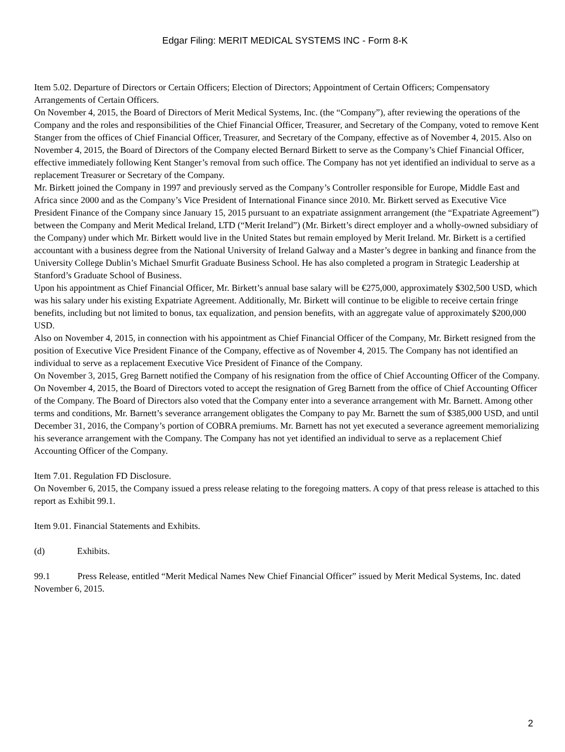Edgar Filing: MERIT MEDICAL SYSTEMS INC - Form 8-K
Item 5.02. Departure of Directors or Certain Officers; Election of Directors; Appointment of Certain Officers; Compensatory Arrangements of Certain Officers.
On November 4, 2015, the Board of Directors of Merit Medical Systems, Inc. (the “Company”), after reviewing the operations of the Company and the roles and responsibilities of the Chief Financial Officer, Treasurer, and Secretary of the Company, voted to remove Kent Stanger from the offices of Chief Financial Officer, Treasurer, and Secretary of the Company, effective as of November 4, 2015. Also on November 4, 2015, the Board of Directors of the Company elected Bernard Birkett to serve as the Company’s Chief Financial Officer, effective immediately following Kent Stanger’s removal from such office. The Company has not yet identified an individual to serve as a replacement Treasurer or Secretary of the Company.
Mr. Birkett joined the Company in 1997 and previously served as the Company’s Controller responsible for Europe, Middle East and Africa since 2000 and as the Company’s Vice President of International Finance since 2010. Mr. Birkett served as Executive Vice President Finance of the Company since January 15, 2015 pursuant to an expatriate assignment arrangement (the “Expatriate Agreement”) between the Company and Merit Medical Ireland, LTD (“Merit Ireland”) (Mr. Birkett’s direct employer and a wholly-owned subsidiary of the Company) under which Mr. Birkett would live in the United States but remain employed by Merit Ireland. Mr. Birkett is a certified accountant with a business degree from the National University of Ireland Galway and a Master’s degree in banking and finance from the University College Dublin’s Michael Smurfit Graduate Business School. He has also completed a program in Strategic Leadership at Stanford’s Graduate School of Business.
Upon his appointment as Chief Financial Officer, Mr. Birkett’s annual base salary will be €275,000, approximately $302,500 USD, which was his salary under his existing Expatriate Agreement. Additionally, Mr. Birkett will continue to be eligible to receive certain fringe benefits, including but not limited to bonus, tax equalization, and pension benefits, with an aggregate value of approximately $200,000 USD.
Also on November 4, 2015, in connection with his appointment as Chief Financial Officer of the Company, Mr. Birkett resigned from the position of Executive Vice President Finance of the Company, effective as of November 4, 2015. The Company has not identified an individual to serve as a replacement Executive Vice President of Finance of the Company.
On November 3, 2015, Greg Barnett notified the Company of his resignation from the office of Chief Accounting Officer of the Company. On November 4, 2015, the Board of Directors voted to accept the resignation of Greg Barnett from the office of Chief Accounting Officer of the Company. The Board of Directors also voted that the Company enter into a severance arrangement with Mr. Barnett. Among other terms and conditions, Mr. Barnett’s severance arrangement obligates the Company to pay Mr. Barnett the sum of $385,000 USD, and until December 31, 2016, the Company’s portion of COBRA premiums. Mr. Barnett has not yet executed a severance agreement memorializing his severance arrangement with the Company. The Company has not yet identified an individual to serve as a replacement Chief Accounting Officer of the Company.
Item 7.01. Regulation FD Disclosure.
On November 6, 2015, the Company issued a press release relating to the foregoing matters. A copy of that press release is attached to this report as Exhibit 99.1.
Item 9.01. Financial Statements and Exhibits.
(d) Exhibits.
99.1 Press Release, entitled “Merit Medical Names New Chief Financial Officer” issued by Merit Medical Systems, Inc. dated November 6, 2015.
2